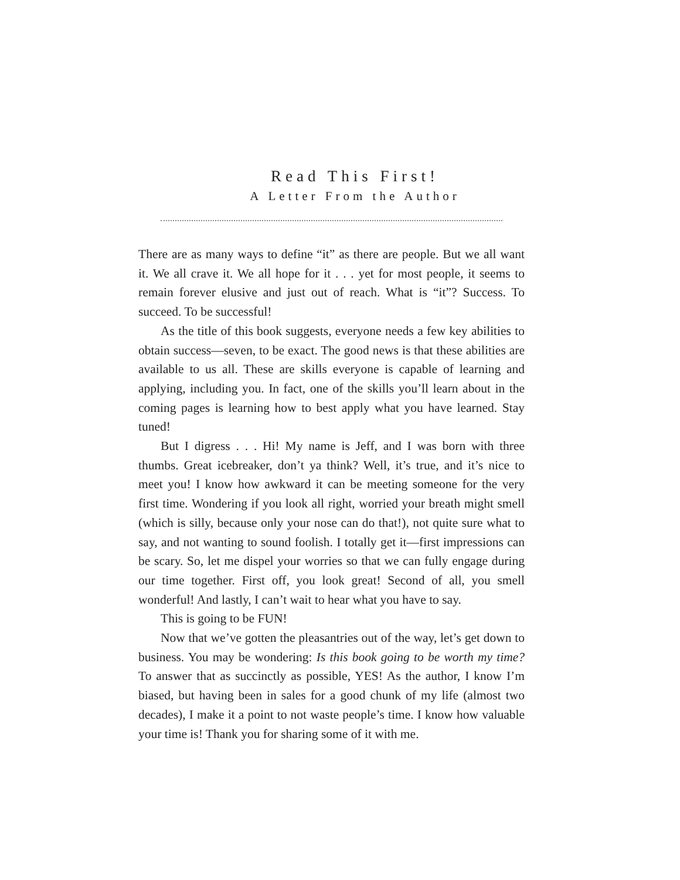Read This First!
A Letter From the Author
There are as many ways to define “it” as there are people. But we all want it. We all crave it. We all hope for it . . . yet for most people, it seems to remain forever elusive and just out of reach. What is “it”? Success. To succeed. To be successful!
As the title of this book suggests, everyone needs a few key abilities to obtain success—seven, to be exact. The good news is that these abilities are available to us all. These are skills everyone is capable of learning and applying, including you. In fact, one of the skills you’ll learn about in the coming pages is learning how to best apply what you have learned. Stay tuned!
But I digress . . . Hi! My name is Jeff, and I was born with three thumbs. Great icebreaker, don’t ya think? Well, it’s true, and it’s nice to meet you! I know how awkward it can be meeting someone for the very first time. Wondering if you look all right, worried your breath might smell (which is silly, because only your nose can do that!), not quite sure what to say, and not wanting to sound foolish. I totally get it—first impressions can be scary. So, let me dispel your worries so that we can fully engage during our time together. First off, you look great! Second of all, you smell wonderful! And lastly, I can’t wait to hear what you have to say.
This is going to be FUN!
Now that we’ve gotten the pleasantries out of the way, let’s get down to business. You may be wondering: Is this book going to be worth my time? To answer that as succinctly as possible, YES! As the author, I know I’m biased, but having been in sales for a good chunk of my life (almost two decades), I make it a point to not waste people’s time. I know how valuable your time is! Thank you for sharing some of it with me.